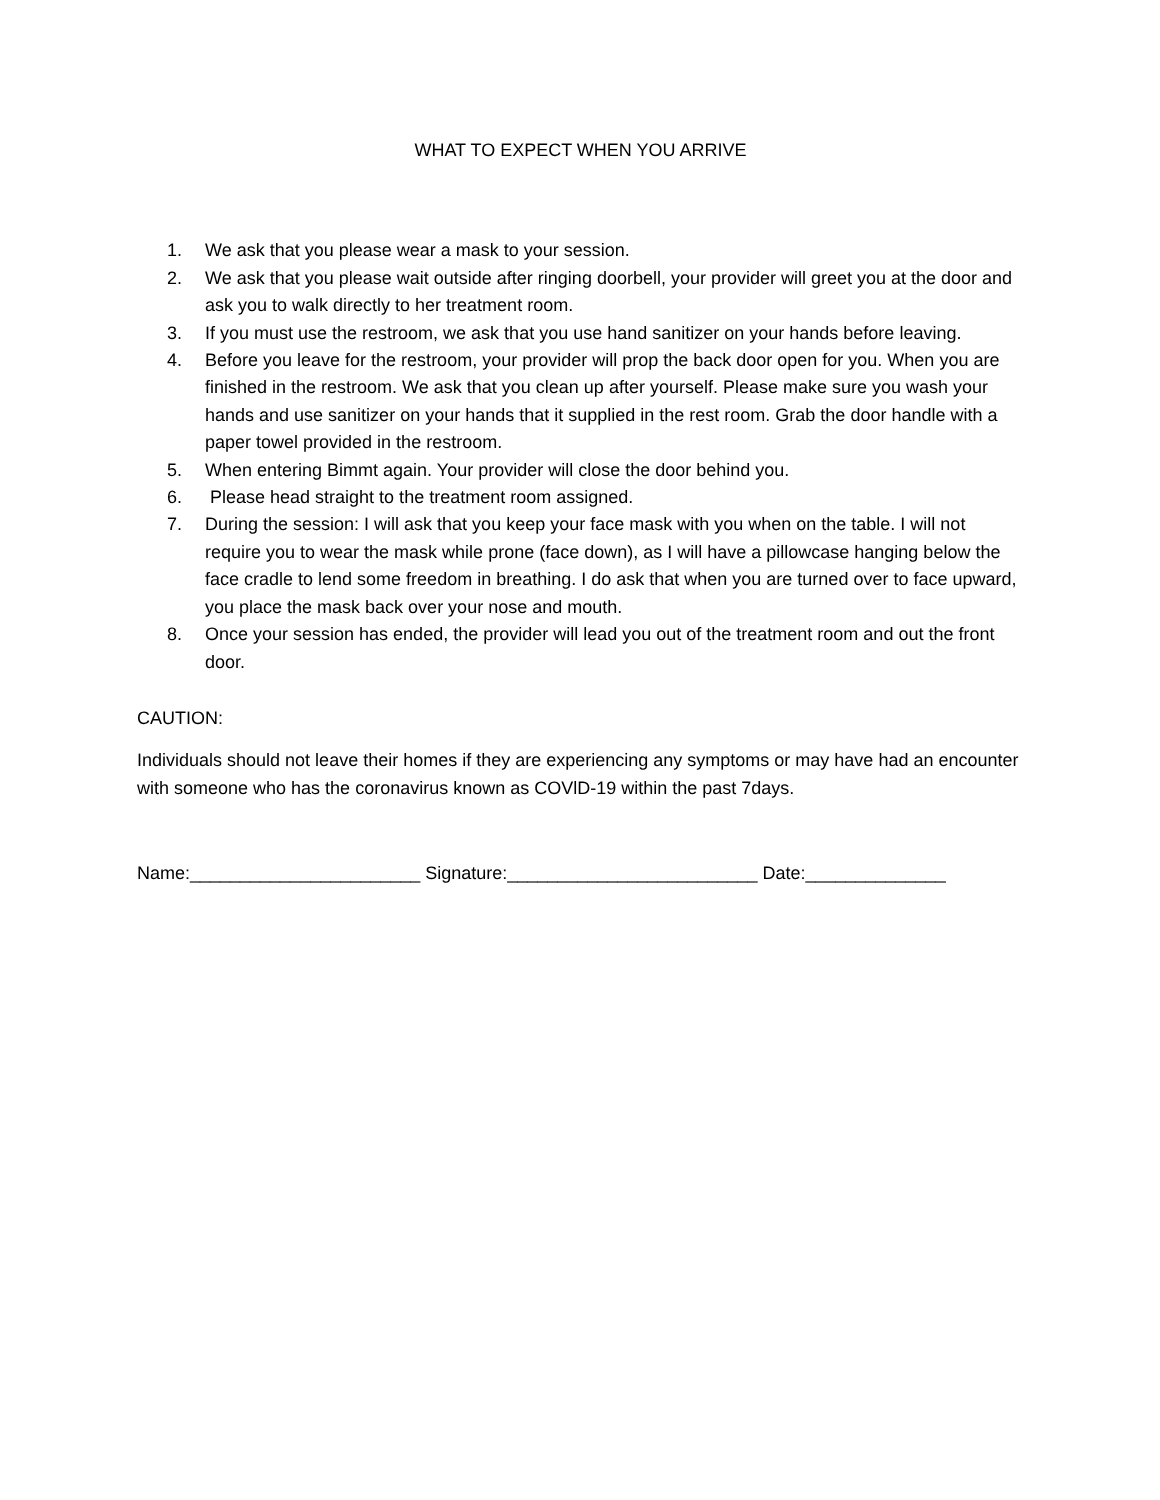WHAT TO EXPECT WHEN YOU ARRIVE
1. We ask that you please wear a mask to your session.
2. We ask that you please wait outside after ringing doorbell, your provider will greet you at the door and ask you to walk directly to her treatment room.
3. If you must use the restroom, we ask that you use hand sanitizer on your hands before leaving.
4. Before you leave for the restroom, your provider will prop the back door open for you. When you are finished in the restroom. We ask that you clean up after yourself. Please make sure you wash your hands and use sanitizer on your hands that it supplied in the rest room. Grab the door handle with a paper towel provided in the restroom.
5. When entering Bimmt again. Your provider will close the door behind you.
6. Please head straight to the treatment room assigned.
7. During the session: I will ask that you keep your face mask with you when on the table. I will not require you to wear the mask while prone (face down), as I will have a pillowcase hanging below the face cradle to lend some freedom in breathing. I do ask that when you are turned over to face upward, you place the mask back over your nose and mouth.
8. Once your session has ended, the provider will lead you out of the treatment room and out the front door.
CAUTION:
Individuals should not leave their homes if they are experiencing any symptoms or may have had an encounter with someone who has the coronavirus known as COVlD-19 within the past 7days.
Name:_______________________ Signature:_________________________ Date:______________